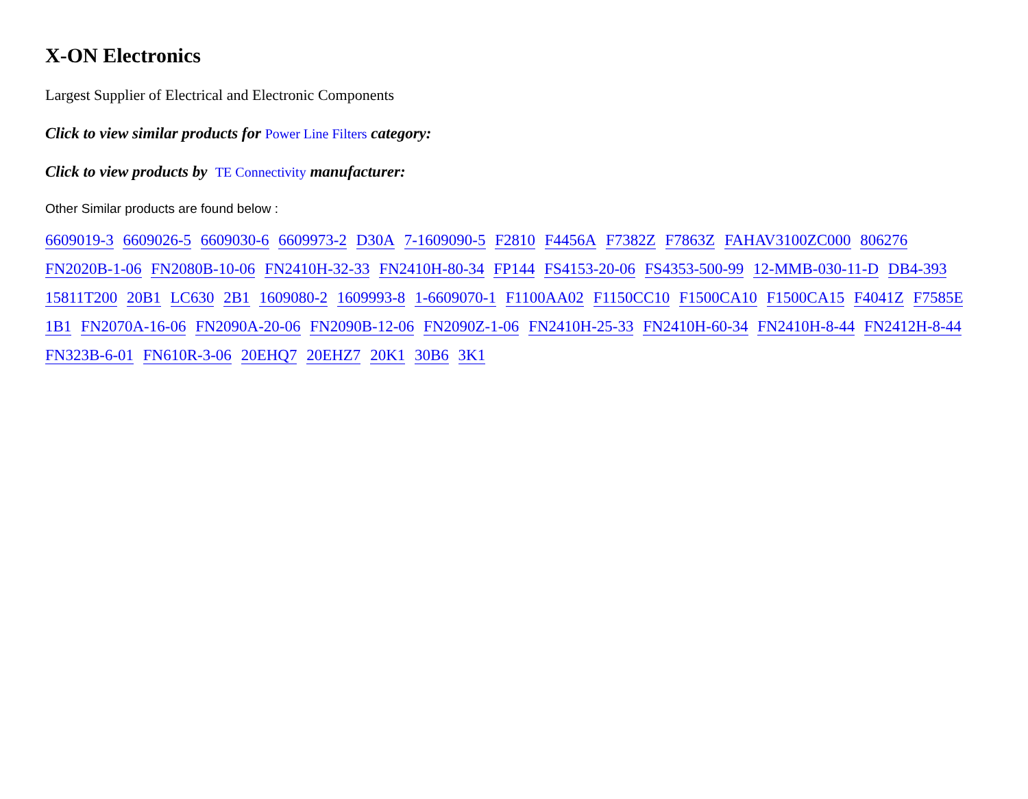X-ON Electronics
Largest Supplier of Electrical and Electronic Components
Click to view similar products for Power Line Filters category:
Click to view products by TE Connectivity manufacturer:
Other Similar products are found below :
6609019-3 6609026-5 6609030-6 6609973-2 D30A 7-1609090-5 F2810 F4456A F7382Z F7863Z FAHAV3100ZC000 806276 FN2020B-1-06 FN2080B-10-06 FN2410H-32-33 FN2410H-80-34 FP144 FS4153-20-06 FS4353-500-99 12-MMB-030-11-D DB4-393 15811T200 20B1 LC630 2B1 1609080-2 1609993-8 1-6609070-1 F1100AA02 F1150CC10 F1500CA10 F1500CA15 F4041Z F7585E 1B1 FN2070A-16-06 FN2090A-20-06 FN2090B-12-06 FN2090Z-1-06 FN2410H-25-33 FN2410H-60-34 FN2410H-8-44 FN2412H-8-44 FN323B-6-01 FN610R-3-06 20EHQ7 20EHZ7 20K1 30B6 3K1